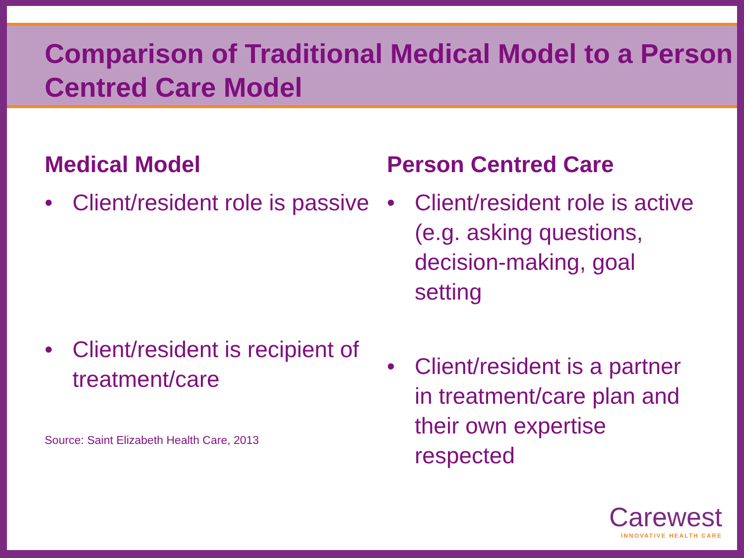Comparison of Traditional Medical Model to a Person Centred Care Model
Medical Model
• Client/resident role is passive
• Client/resident is recipient of treatment/care
Source: Saint Elizabeth Health Care, 2013
Person Centred Care
• Client/resident role is active (e.g. asking questions, decision-making, goal setting
• Client/resident is a partner in treatment/care plan and their own expertise respected
Carewest
INNOVATIVE HEALTH CARE